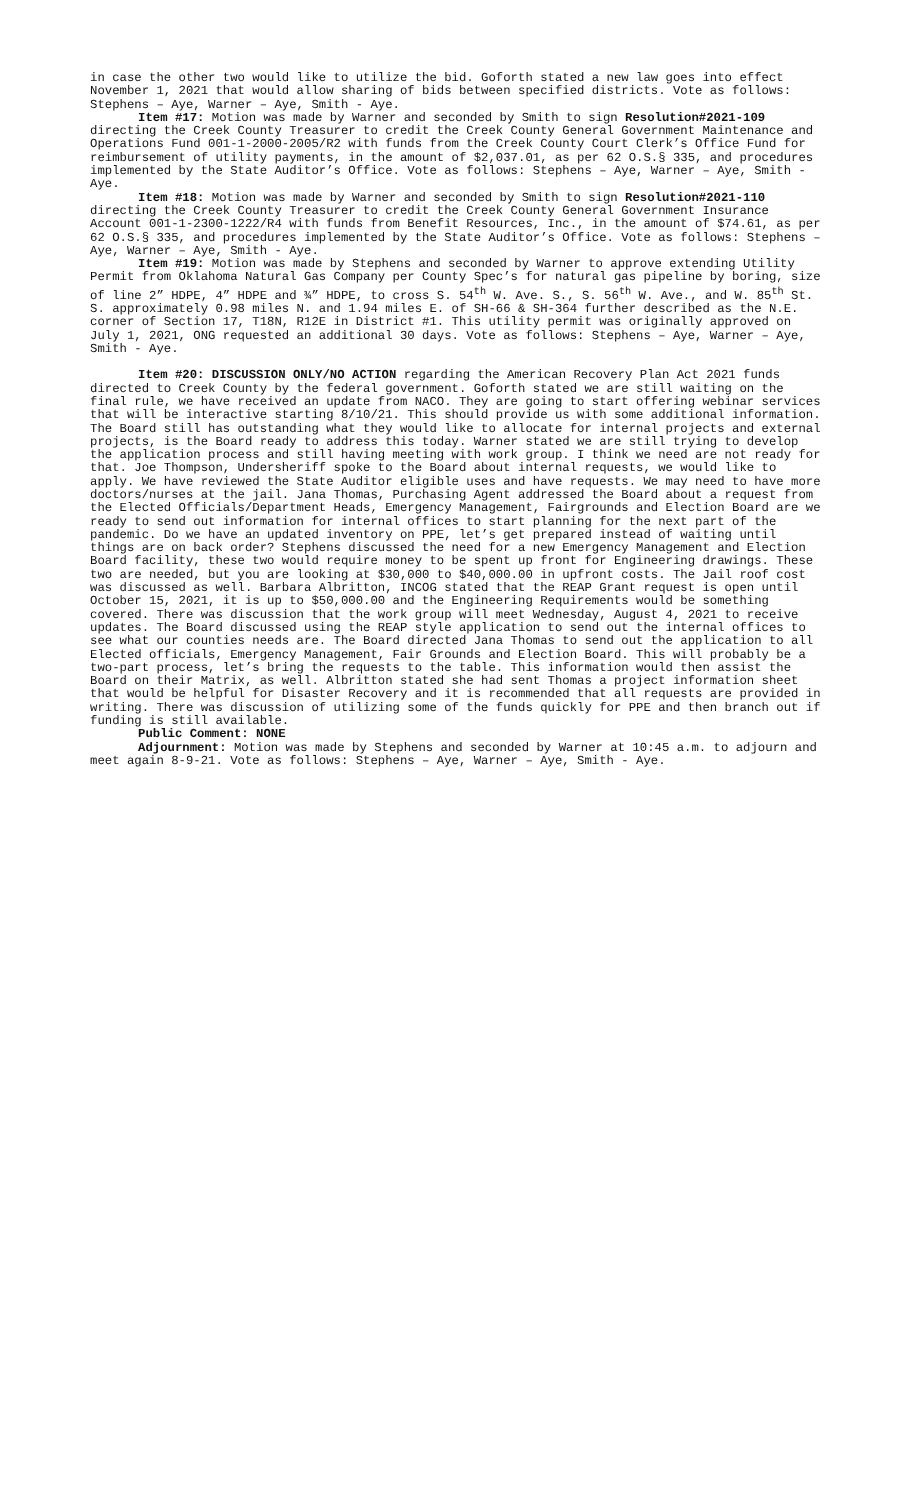in case the other two would like to utilize the bid. Goforth stated a new law goes into effect November 1, 2021 that would allow sharing of bids between specified districts. Vote as follows: Stephens – Aye, Warner – Aye, Smith - Aye.
Item #17: Motion was made by Warner and seconded by Smith to sign Resolution#2021-109 directing the Creek County Treasurer to credit the Creek County General Government Maintenance and Operations Fund 001-1-2000-2005/R2 with funds from the Creek County Court Clerk’s Office Fund for reimbursement of utility payments, in the amount of $2,037.01, as per 62 O.S.§ 335, and procedures implemented by the State Auditor’s Office. Vote as follows: Stephens – Aye, Warner – Aye, Smith - Aye.
Item #18: Motion was made by Warner and seconded by Smith to sign Resolution#2021-110 directing the Creek County Treasurer to credit the Creek County General Government Insurance Account 001-1-2300-1222/R4 with funds from Benefit Resources, Inc., in the amount of $74.61, as per 62 O.S.§ 335, and procedures implemented by the State Auditor’s Office. Vote as follows: Stephens – Aye, Warner – Aye, Smith - Aye.
Item #19: Motion was made by Stephens and seconded by Warner to approve extending Utility Permit from Oklahoma Natural Gas Company per County Spec’s for natural gas pipeline by boring, size of line 2” HDPE, 4” HDPE and ¾” HDPE, to cross S. 54<sup>th</sup> W. Ave. S., S. 56<sup>th</sup> W. Ave., and W. 85<sup>th</sup> St. S. approximately 0.98 miles N. and 1.94 miles E. of SH-66 & SH-364 further described as the N.E. corner of Section 17, T18N, R12E in District #1. This utility permit was originally approved on July 1, 2021, ONG requested an additional 30 days. Vote as follows: Stephens – Aye, Warner – Aye, Smith - Aye.
Item #20: DISCUSSION ONLY/NO ACTION regarding the American Recovery Plan Act 2021 funds directed to Creek County by the federal government. Goforth stated we are still waiting on the final rule, we have received an update from NACO. They are going to start offering webinar services that will be interactive starting 8/10/21. This should provide us with some additional information. The Board still has outstanding what they would like to allocate for internal projects and external projects, is the Board ready to address this today. Warner stated we are still trying to develop the application process and still having meeting with work group. I think we need are not ready for that. Joe Thompson, Undersheriff spoke to the Board about internal requests, we would like to apply. We have reviewed the State Auditor eligible uses and have requests. We may need to have more doctors/nurses at the jail. Jana Thomas, Purchasing Agent addressed the Board about a request from the Elected Officials/Department Heads, Emergency Management, Fairgrounds and Election Board are we ready to send out information for internal offices to start planning for the next part of the pandemic. Do we have an updated inventory on PPE, let’s get prepared instead of waiting until things are on back order? Stephens discussed the need for a new Emergency Management and Election Board facility, these two would require money to be spent up front for Engineering drawings. These two are needed, but you are looking at $30,000 to $40,000.00 in upfront costs. The Jail roof cost was discussed as well. Barbara Albritton, INCOG stated that the REAP Grant request is open until October 15, 2021, it is up to $50,000.00 and the Engineering Requirements would be something covered. There was discussion that the work group will meet Wednesday, August 4, 2021 to receive updates. The Board discussed using the REAP style application to send out the internal offices to see what our counties needs are. The Board directed Jana Thomas to send out the application to all Elected officials, Emergency Management, Fair Grounds and Election Board. This will probably be a two-part process, let’s bring the requests to the table. This information would then assist the Board on their Matrix, as well. Albritton stated she had sent Thomas a project information sheet that would be helpful for Disaster Recovery and it is recommended that all requests are provided in writing. There was discussion of utilizing some of the funds quickly for PPE and then branch out if funding is still available.
Public Comment: NONE
Adjournment: Motion was made by Stephens and seconded by Warner at 10:45 a.m. to adjourn and meet again 8-9-21. Vote as follows: Stephens – Aye, Warner – Aye, Smith - Aye.